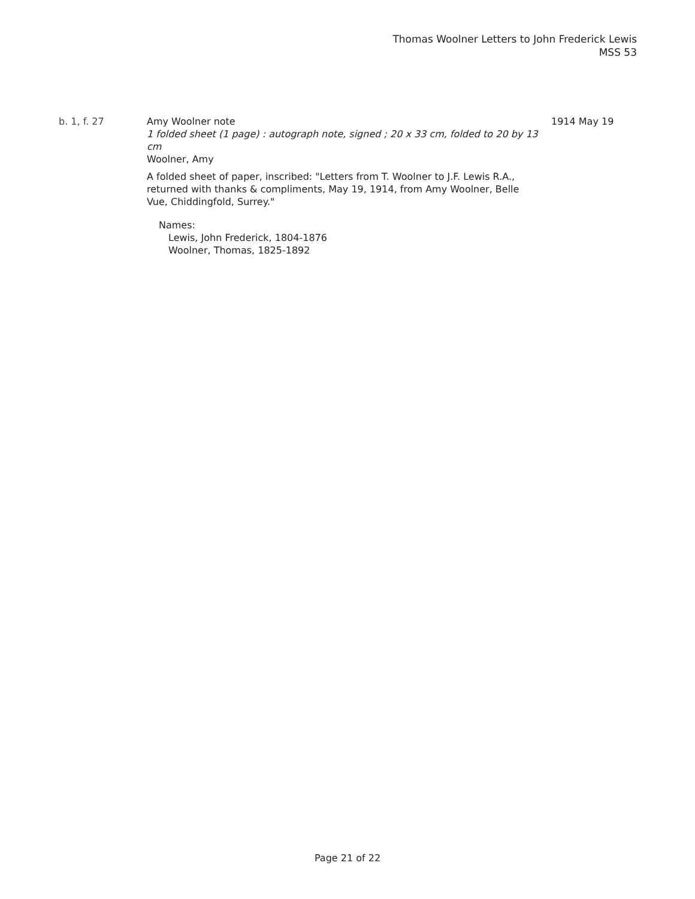Thomas Woolner Letters to John Frederick Lewis
MSS 53
b. 1, f. 27 Amy Woolner note
1 folded sheet (1 page) : autograph note, signed ; 20 x 33 cm, folded to 20 by 13 cm
Woolner, Amy
A folded sheet of paper, inscribed: "Letters from T. Woolner to J.F. Lewis R.A., returned with thanks & compliments, May 19, 1914, from Amy Woolner, Belle Vue, Chiddingfold, Surrey."
Names:
Lewis, John Frederick, 1804-1876
Woolner, Thomas, 1825-1892
1914 May 19
Page 21 of 22